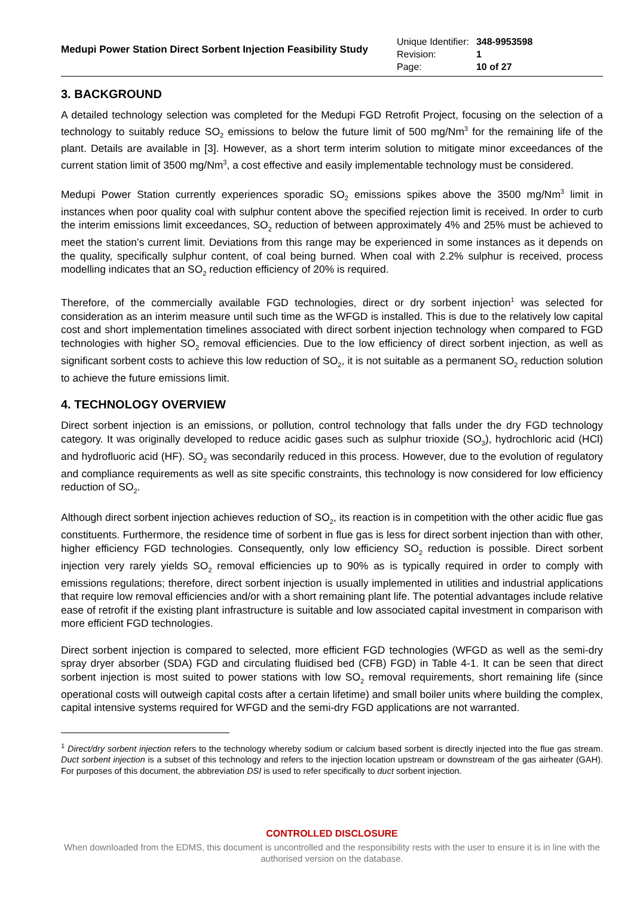Medupi Power Station Direct Sorbent Injection Feasibility Study
| Unique Identifier: | 348-9953598 |
| Revision: | 1 |
| Page: | 10 of 27 |
3. BACKGROUND
A detailed technology selection was completed for the Medupi FGD Retrofit Project, focusing on the selection of a technology to suitably reduce SO<sub>2</sub> emissions to below the future limit of 500 mg/Nm<sup>3</sup> for the remaining life of the plant. Details are available in [3]. However, as a short term interim solution to mitigate minor exceedances of the current station limit of 3500 mg/Nm<sup>3</sup>, a cost effective and easily implementable technology must be considered.
Medupi Power Station currently experiences sporadic SO<sub>2</sub> emissions spikes above the 3500 mg/Nm<sup>3</sup> limit in instances when poor quality coal with sulphur content above the specified rejection limit is received. In order to curb the interim emissions limit exceedances, SO<sub>2</sub> reduction of between approximately 4% and 25% must be achieved to meet the station’s current limit. Deviations from this range may be experienced in some instances as it depends on the quality, specifically sulphur content, of coal being burned. When coal with 2.2% sulphur is received, process modelling indicates that an SO<sub>2</sub> reduction efficiency of 20% is required.
Therefore, of the commercially available FGD technologies, direct or dry sorbent injection<sup>1</sup> was selected for consideration as an interim measure until such time as the WFGD is installed. This is due to the relatively low capital cost and short implementation timelines associated with direct sorbent injection technology when compared to FGD technologies with higher SO<sub>2</sub> removal efficiencies. Due to the low efficiency of direct sorbent injection, as well as significant sorbent costs to achieve this low reduction of SO<sub>2</sub>, it is not suitable as a permanent SO<sub>2</sub> reduction solution to achieve the future emissions limit.
4. TECHNOLOGY OVERVIEW
Direct sorbent injection is an emissions, or pollution, control technology that falls under the dry FGD technology category. It was originally developed to reduce acidic gases such as sulphur trioxide (SO<sub>3</sub>), hydrochloric acid (HCl) and hydrofluoric acid (HF). SO<sub>2</sub> was secondarily reduced in this process. However, due to the evolution of regulatory and compliance requirements as well as site specific constraints, this technology is now considered for low efficiency reduction of SO<sub>2</sub>.
Although direct sorbent injection achieves reduction of SO<sub>2</sub>, its reaction is in competition with the other acidic flue gas constituents. Furthermore, the residence time of sorbent in flue gas is less for direct sorbent injection than with other, higher efficiency FGD technologies. Consequently, only low efficiency SO<sub>2</sub> reduction is possible. Direct sorbent injection very rarely yields SO<sub>2</sub> removal efficiencies up to 90% as is typically required in order to comply with emissions regulations; therefore, direct sorbent injection is usually implemented in utilities and industrial applications that require low removal efficiencies and/or with a short remaining plant life. The potential advantages include relative ease of retrofit if the existing plant infrastructure is suitable and low associated capital investment in comparison with more efficient FGD technologies.
Direct sorbent injection is compared to selected, more efficient FGD technologies (WFGD as well as the semi-dry spray dryer absorber (SDA) FGD and circulating fluidised bed (CFB) FGD) in Table 4-1. It can be seen that direct sorbent injection is most suited to power stations with low SO<sub>2</sub> removal requirements, short remaining life (since operational costs will outweigh capital costs after a certain lifetime) and small boiler units where building the complex, capital intensive systems required for WFGD and the semi-dry FGD applications are not warranted.
<sup>1</sup> Direct/dry sorbent injection refers to the technology whereby sodium or calcium based sorbent is directly injected into the flue gas stream. Duct sorbent injection is a subset of this technology and refers to the injection location upstream or downstream of the gas airheater (GAH). For purposes of this document, the abbreviation DSI is used to refer specifically to duct sorbent injection.
CONTROLLED DISCLOSURE
When downloaded from the EDMS, this document is uncontrolled and the responsibility rests with the user to ensure it is in line with the authorised version on the database.